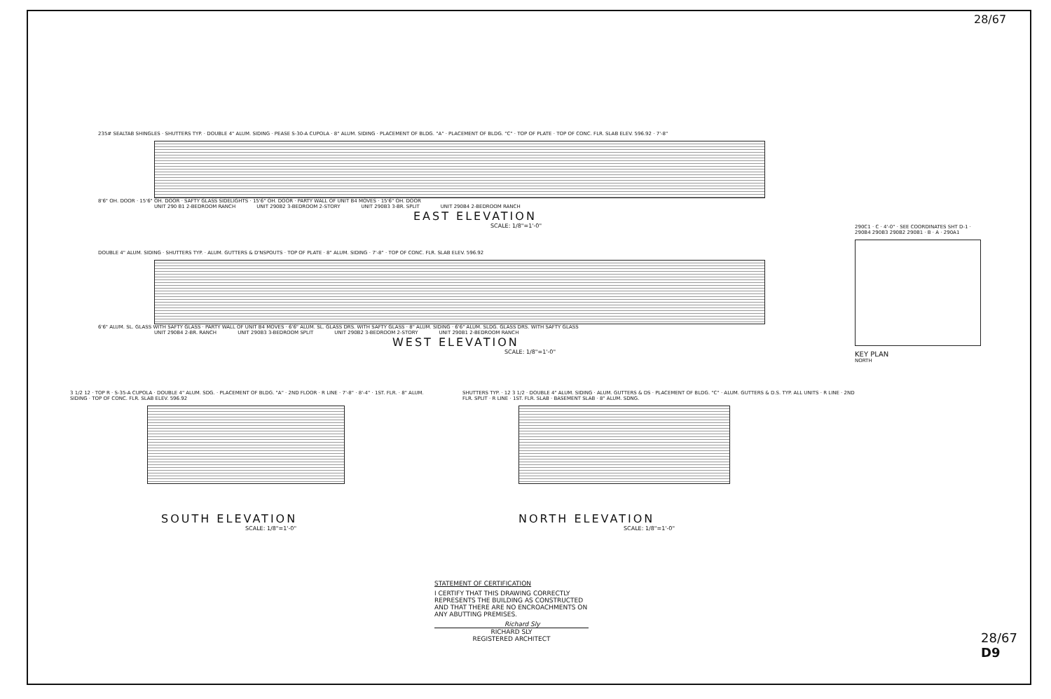28/67
235# SEALTAB SHINGLES · SHUTTERS TYP. · DOUBLE 4" ALUM. SIDING · PEASE S-30-A CUPOLA · 8" ALUM. SIDING · PLACEMENT OF BLDG. "A" · PLACEMENT OF BLDG. "C" · TOP OF PLATE · TOP OF CONC. FLR. SLAB ELEV. 596.92 · 7'-8"
8'6" OH. DOOR · 15'6" OH. DOOR · SAFTY GLASS SIDELIGHTS · 15'6" OH. DOOR · PARTY WALL OF UNIT B4 MOVES · 15'6" OH. DOOR
UNIT 290 B1 2-BEDROOM RANCH UNIT 290B2 3-BEDROOM 2-STORY UNIT 290B3 3-BR. SPLIT UNIT 290B4 2-BEDROOM RANCH
EAST ELEVATION
SCALE: 1/8"=1'-0"
290C1 · C · 4'-0" · SEE COORDINATES SHT D-1 · 290B4 290B3 290B2 290B1 · B · A · 290A1
KEY PLAN
NORTH
DOUBLE 4" ALUM. SIDING · SHUTTERS TYP. · ALUM. GUTTERS & D'NSPOUTS · TOP OF PLATE · 8" ALUM. SIDING · 7'-8" · TOP OF CONC. FLR. SLAB ELEV. 596.92
6'6" ALUM. SL. GLASS WITH SAFTY GLASS · PARTY WALL OF UNIT B4 MOVES · 6'6" ALUM. SL. GLASS DRS. WITH SAFTY GLASS · 8" ALUM. SIDING · 6'6" ALUM. SLDG. GLASS DRS. WITH SAFTY GLASS
UNIT 290B4 2-BR. RANCH UNIT 290B3 3-BEDROOM SPLIT UNIT 290B2 3-BEDROOM 2-STORY UNIT 290B1 2-BEDROOM RANCH
WEST ELEVATION
SCALE: 1/8"=1'-0"
3 1/2 12 · TOP R · S-35-A CUPOLA · DOUBLE 4" ALUM. SDG. · PLACEMENT OF BLDG. "A" · 2ND FLOOR · R LINE · 7'-8" · 8'-4" · 1ST. FLR. · 8" ALUM. SIDING · TOP OF CONC. FLR. SLAB ELEV. 596.92
SOUTH ELEVATION
SCALE: 1/8"=1'-0"
SHUTTERS TYP. · 12 3 1/2 · DOUBLE 4" ALUM. SIDING · ALUM. GUTTERS & DS · PLACEMENT OF BLDG. "C" · ALUM. GUTTERS & D.S. TYP. ALL UNITS · R LINE · 2ND FLR. SPLIT · R LINE · 1ST. FLR. SLAB · BASEMENT SLAB · 8" ALUM. SDNG.
NORTH ELEVATION
SCALE: 1/8"=1'-0"
STATEMENT OF CERTIFICATION
I CERTIFY THAT THIS DRAWING CORRECTLY REPRESENTS THE BUILDING AS CONSTRUCTED AND THAT THERE ARE NO ENCROACHMENTS ON ANY ABUTTING PREMISES.
Richard Sly
RICHARD SLY
REGISTERED ARCHITECT
28/67
D9